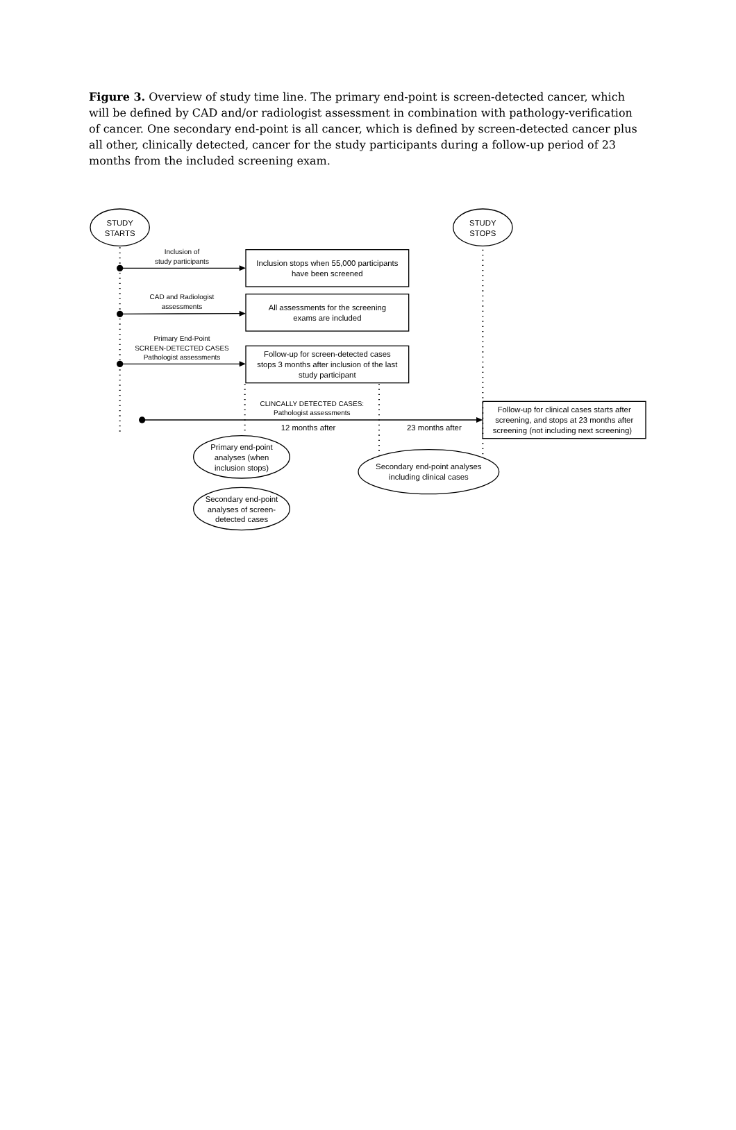Figure 3. Overview of study time line. The primary end-point is screen-detected cancer, which will be defined by CAD and/or radiologist assessment in combination with pathology-verification of cancer. One secondary end-point is all cancer, which is defined by screen-detected cancer plus all other, clinically detected, cancer for the study participants during a follow-up period of 23 months from the included screening exam.
STUDY
STARTS
STUDY
STOPS
Inclusion of
study participants
Inclusion stops when 55,000 participants
have been screened
CAD and Radiologist
assessments
All assessments for the screening
exams are included
Primary End-Point
SCREEN-DETECTED CASES
Pathologist assessments
Follow-up for screen-detected cases
stops 3 months after inclusion of the last
study participant
CLINCALLY DETECTED CASES:
Pathologist assessments
12 months after
23 months after
Follow-up for clinical cases starts after
screening, and stops at 23 months after
screening (not including next screening)
Primary end-point
analyses (when
inclusion stops)
Secondary end-point analyses
including clinical cases
Secondary end-point
analyses of screen-
detected cases